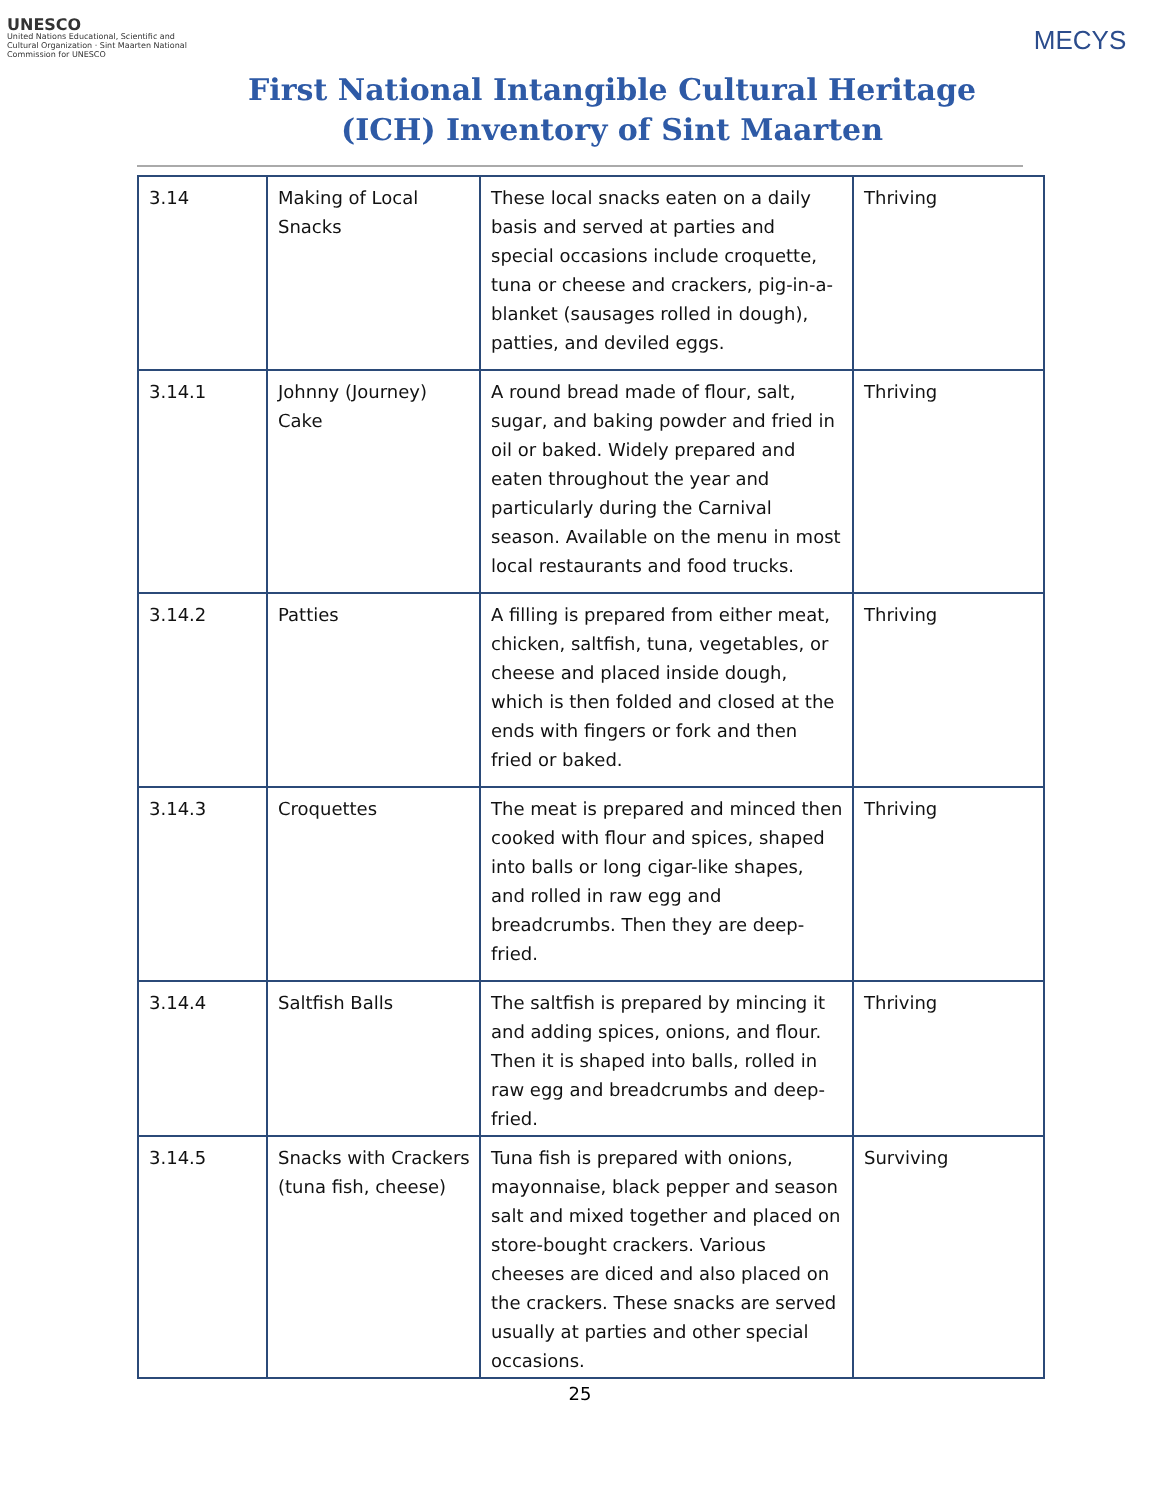UNESCO
United Nations Educational, Scientific and Cultural Organization · Sint Maarten National Commission for UNESCO
First National Intangible Cultural Heritage (ICH) Inventory of Sint Maarten
MECYS
| 3.14 | Making of Local Snacks | These local snacks eaten on a daily basis and served at parties and special occasions include croquette, tuna or cheese and crackers, pig-in-a-blanket (sausages rolled in dough), patties, and deviled eggs. | Thriving |
| 3.14.1 | Johnny (Journey) Cake | A round bread made of flour, salt, sugar, and baking powder and fried in oil or baked. Widely prepared and eaten throughout the year and particularly during the Carnival season. Available on the menu in most local restaurants and food trucks. | Thriving |
| 3.14.2 | Patties | A filling is prepared from either meat, chicken, saltfish, tuna, vegetables, or cheese and placed inside dough, which is then folded and closed at the ends with fingers or fork and then fried or baked. | Thriving |
| 3.14.3 | Croquettes | The meat is prepared and minced then cooked with flour and spices, shaped into balls or long cigar-like shapes, and rolled in raw egg and breadcrumbs. Then they are deep-fried. | Thriving |
| 3.14.4 | Saltfish Balls | The saltfish is prepared by mincing it and adding spices, onions, and flour. Then it is shaped into balls, rolled in raw egg and breadcrumbs and deep-fried. | Thriving |
| 3.14.5 | Snacks with Crackers (tuna fish, cheese) | Tuna fish is prepared with onions, mayonnaise, black pepper and season salt and mixed together and placed on store-bought crackers. Various cheeses are diced and also placed on the crackers. These snacks are served usually at parties and other special occasions. | Surviving |
25